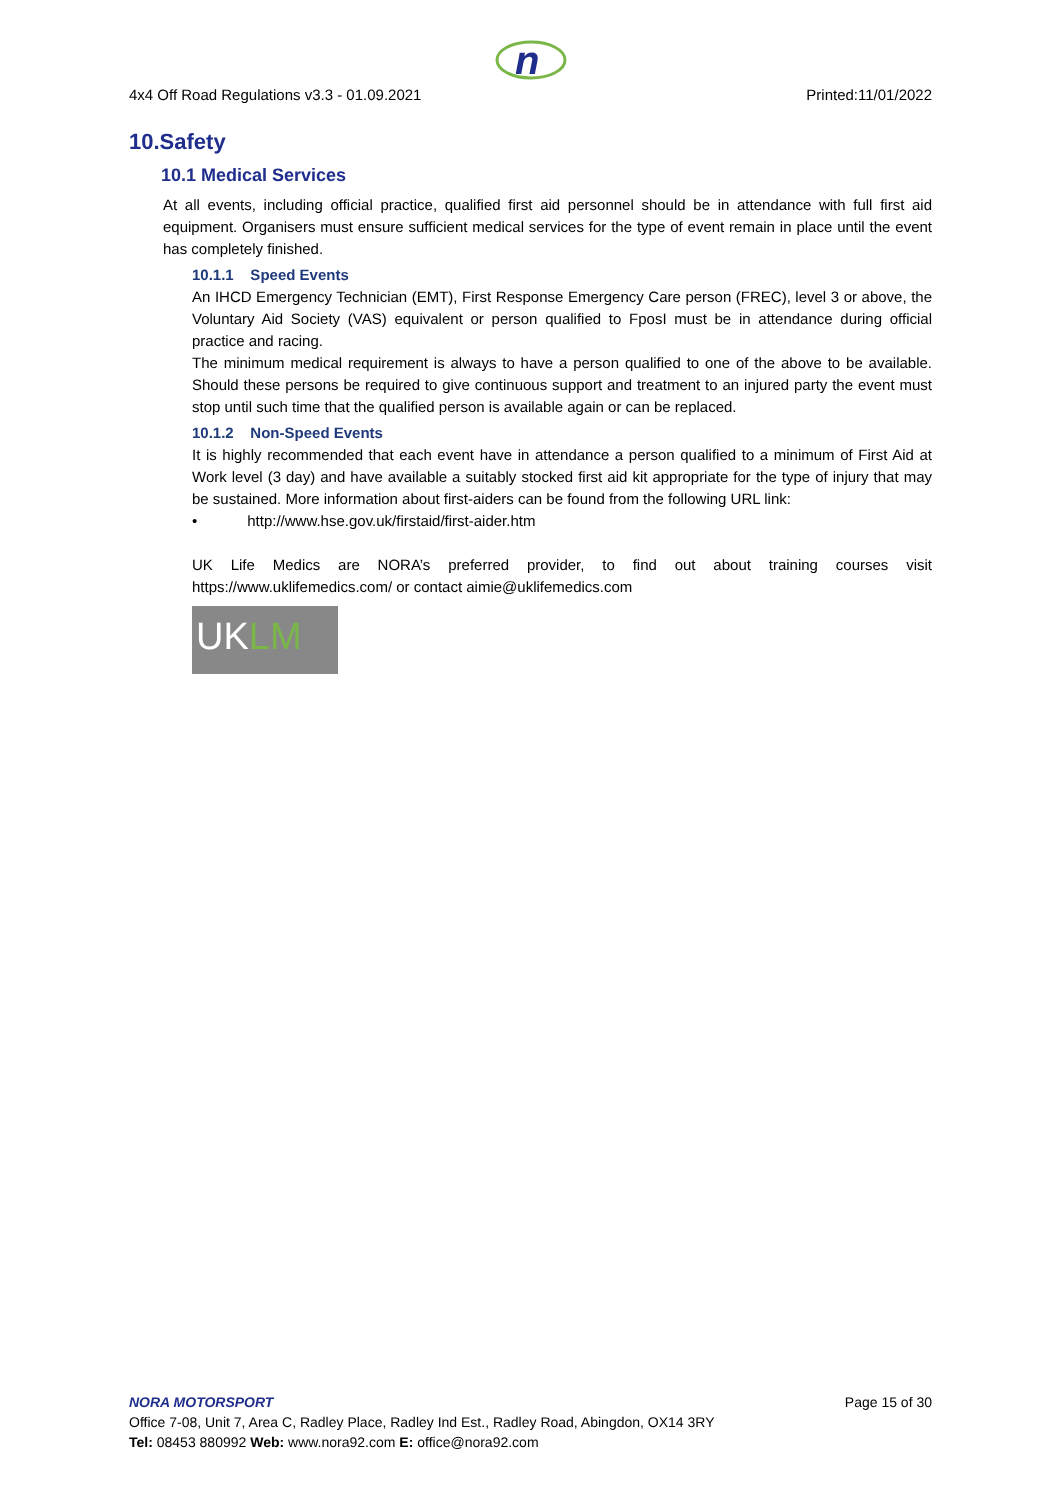n
4x4 Off Road Regulations v3.3 - 01.09.2021 Printed:11/01/2022
10.Safety
10.1 Medical Services
At all events, including official practice, qualified first aid personnel should be in attendance with full first aid equipment. Organisers must ensure sufficient medical services for the type of event remain in place until the event has completely finished.
10.1.1 Speed Events
An IHCD Emergency Technician (EMT), First Response Emergency Care person (FREC), level 3 or above, the Voluntary Aid Society (VAS) equivalent or person qualified to FposI must be in attendance during official practice and racing.
The minimum medical requirement is always to have a person qualified to one of the above to be available. Should these persons be required to give continuous support and treatment to an injured party the event must stop until such time that the qualified person is available again or can be replaced.
10.1.2 Non-Speed Events
It is highly recommended that each event have in attendance a person qualified to a minimum of First Aid at Work level (3 day) and have available a suitably stocked first aid kit appropriate for the type of injury that may be sustained. More information about first-aiders can be found from the following URL link:
• http://www.hse.gov.uk/firstaid/first-aider.htm
UK Life Medics are NORA’s preferred provider, to find out about training courses visit https://www.uklifemedics.com/ or contact aimie@uklifemedics.com
UKLM
NORA MOTORSPORT Page 15 of 30
Office 7-08, Unit 7, Area C, Radley Place, Radley Ind Est., Radley Road, Abingdon, OX14 3RY
Tel: 08453 880992 Web: www.nora92.com E: office@nora92.com